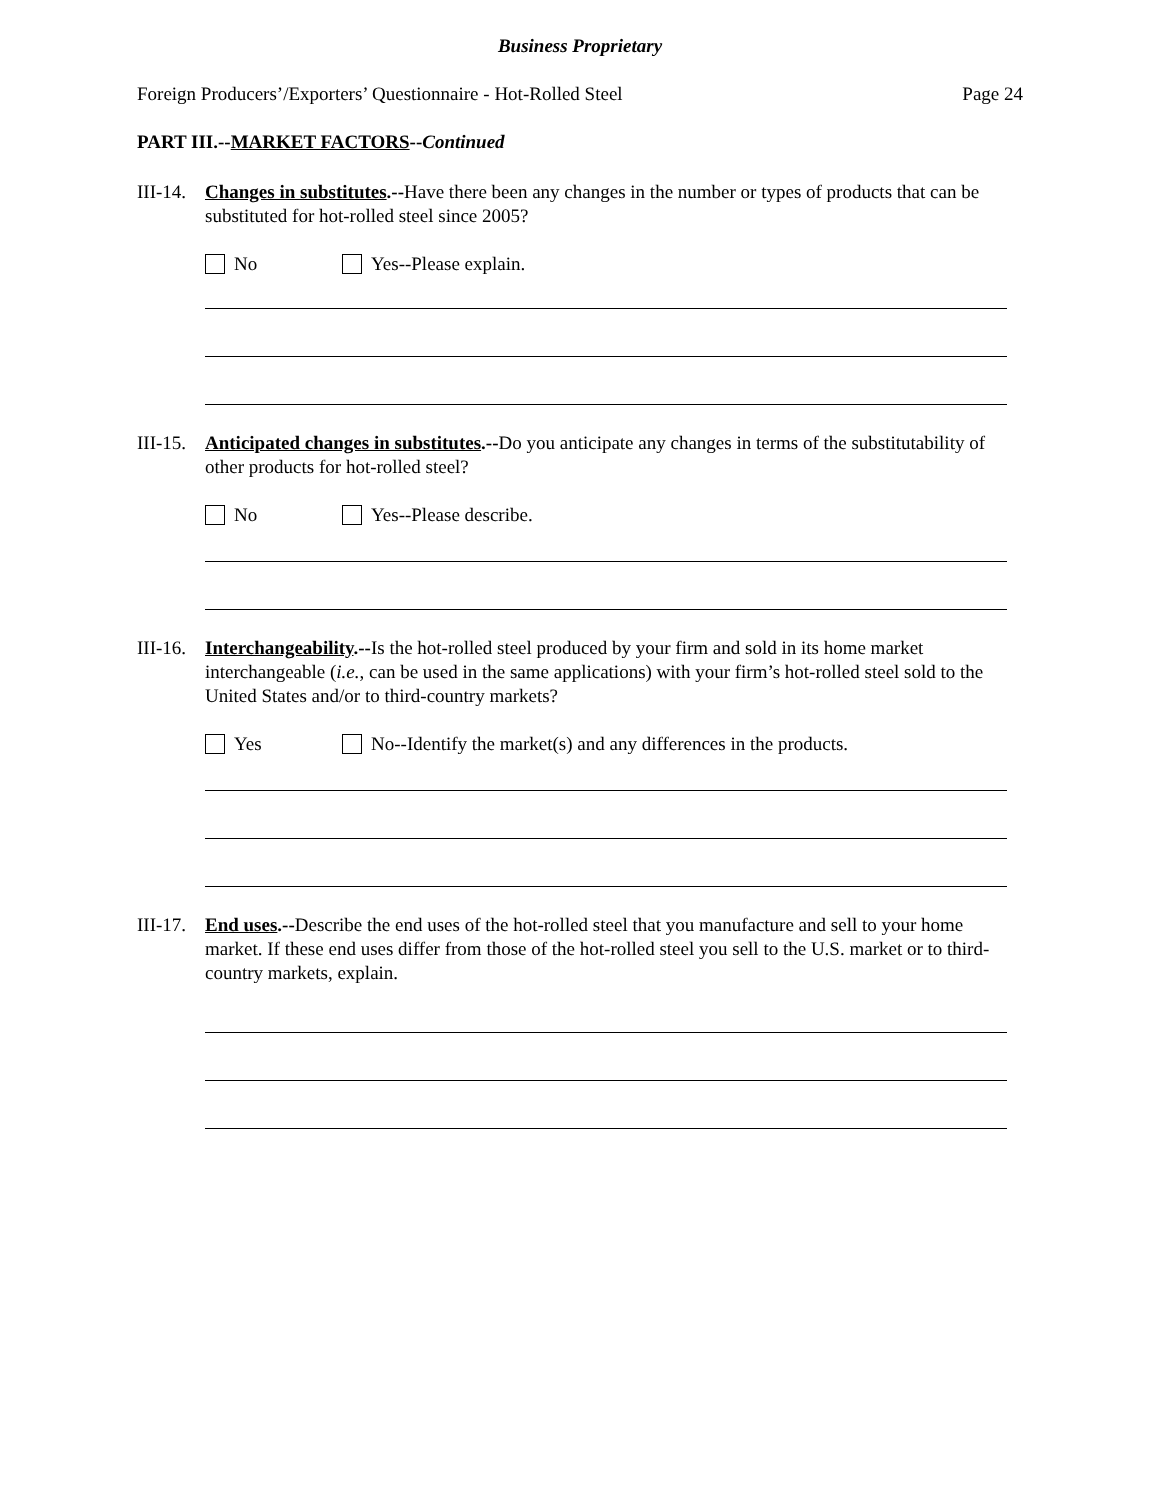Business Proprietary
Foreign Producers’/Exporters’ Questionnaire - Hot-Rolled Steel Page 24
PART III.--MARKET FACTORS--Continued
III-14.
Changes in substitutes.--Have there been any changes in the number or types of products that can be substituted for hot-rolled steel since 2005?
No Yes--Please explain.
III-15.
Anticipated changes in substitutes.--Do you anticipate any changes in terms of the substitutability of other products for hot-rolled steel?
No Yes--Please describe.
III-16.
Interchangeability.--Is the hot-rolled steel produced by your firm and sold in its home market interchangeable (i.e., can be used in the same applications) with your firm’s hot-rolled steel sold to the United States and/or to third-country markets?
Yes No--Identify the market(s) and any differences in the products.
III-17.
End uses.--Describe the end uses of the hot-rolled steel that you manufacture and sell to your home market. If these end uses differ from those of the hot-rolled steel you sell to the U.S. market or to third-country markets, explain.